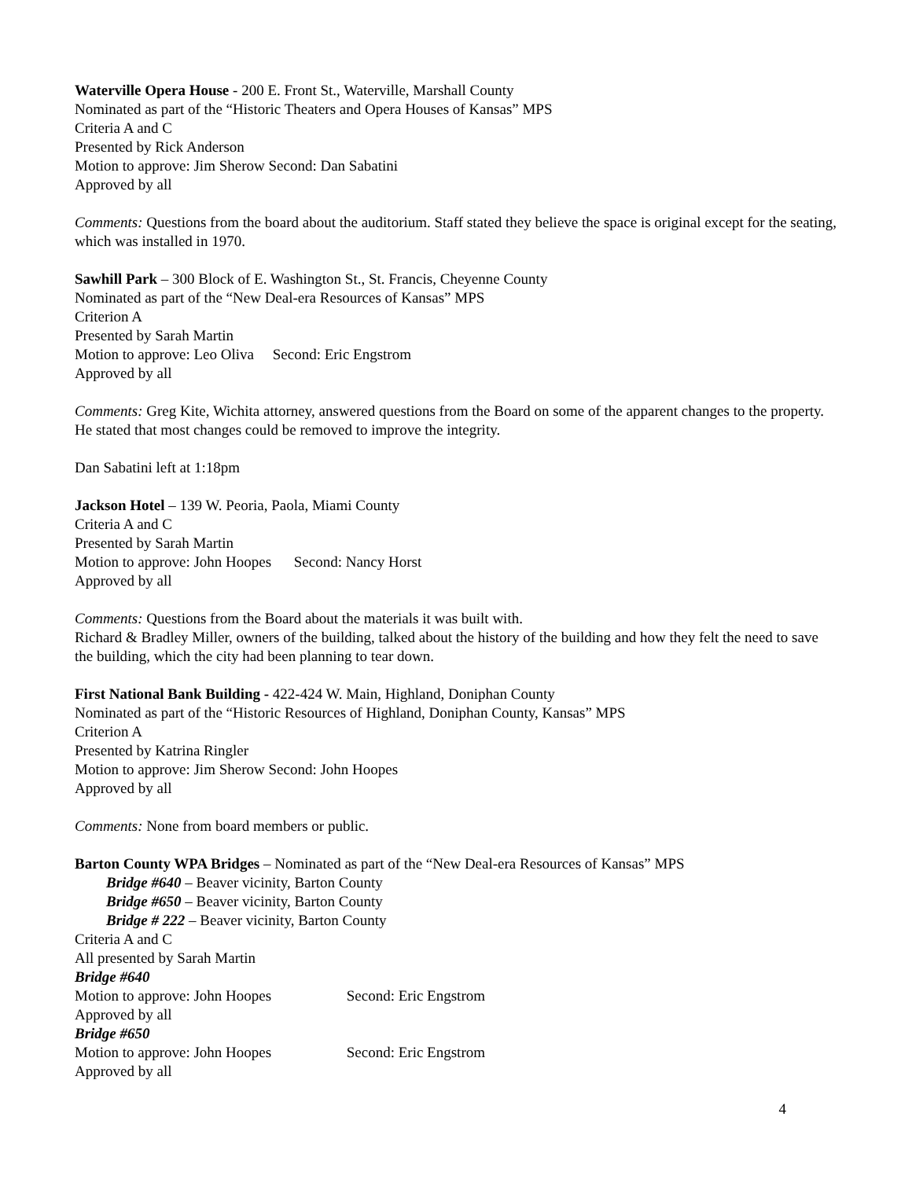Waterville Opera House - 200 E. Front St., Waterville, Marshall County
Nominated as part of the “Historic Theaters and Opera Houses of Kansas” MPS
Criteria A and C
Presented by Rick Anderson
Motion to approve: Jim Sherow Second: Dan Sabatini
Approved by all
Comments: Questions from the board about the auditorium. Staff stated they believe the space is original except for the seating, which was installed in 1970.
Sawhill Park – 300 Block of E. Washington St., St. Francis, Cheyenne County
Nominated as part of the “New Deal-era Resources of Kansas” MPS
Criterion A
Presented by Sarah Martin
Motion to approve: Leo Oliva Second: Eric Engstrom
Approved by all
Comments: Greg Kite, Wichita attorney, answered questions from the Board on some of the apparent changes to the property. He stated that most changes could be removed to improve the integrity.
Dan Sabatini left at 1:18pm
Jackson Hotel – 139 W. Peoria, Paola, Miami County
Criteria A and C
Presented by Sarah Martin
Motion to approve: John Hoopes Second: Nancy Horst
Approved by all
Comments: Questions from the Board about the materials it was built with.
Richard & Bradley Miller, owners of the building, talked about the history of the building and how they felt the need to save the building, which the city had been planning to tear down.
First National Bank Building - 422-424 W. Main, Highland, Doniphan County
Nominated as part of the “Historic Resources of Highland, Doniphan County, Kansas” MPS
Criterion A
Presented by Katrina Ringler
Motion to approve: Jim Sherow Second: John Hoopes
Approved by all
Comments: None from board members or public.
Barton County WPA Bridges – Nominated as part of the “New Deal-era Resources of Kansas” MPS
Bridge #640 – Beaver vicinity, Barton County
Bridge #650 – Beaver vicinity, Barton County
Bridge # 222 – Beaver vicinity, Barton County
Criteria A and C
All presented by Sarah Martin
Bridge #640
Motion to approve: John Hoopes Second: Eric Engstrom
Approved by all
Bridge #650
Motion to approve: John Hoopes Second: Eric Engstrom
Approved by all
4